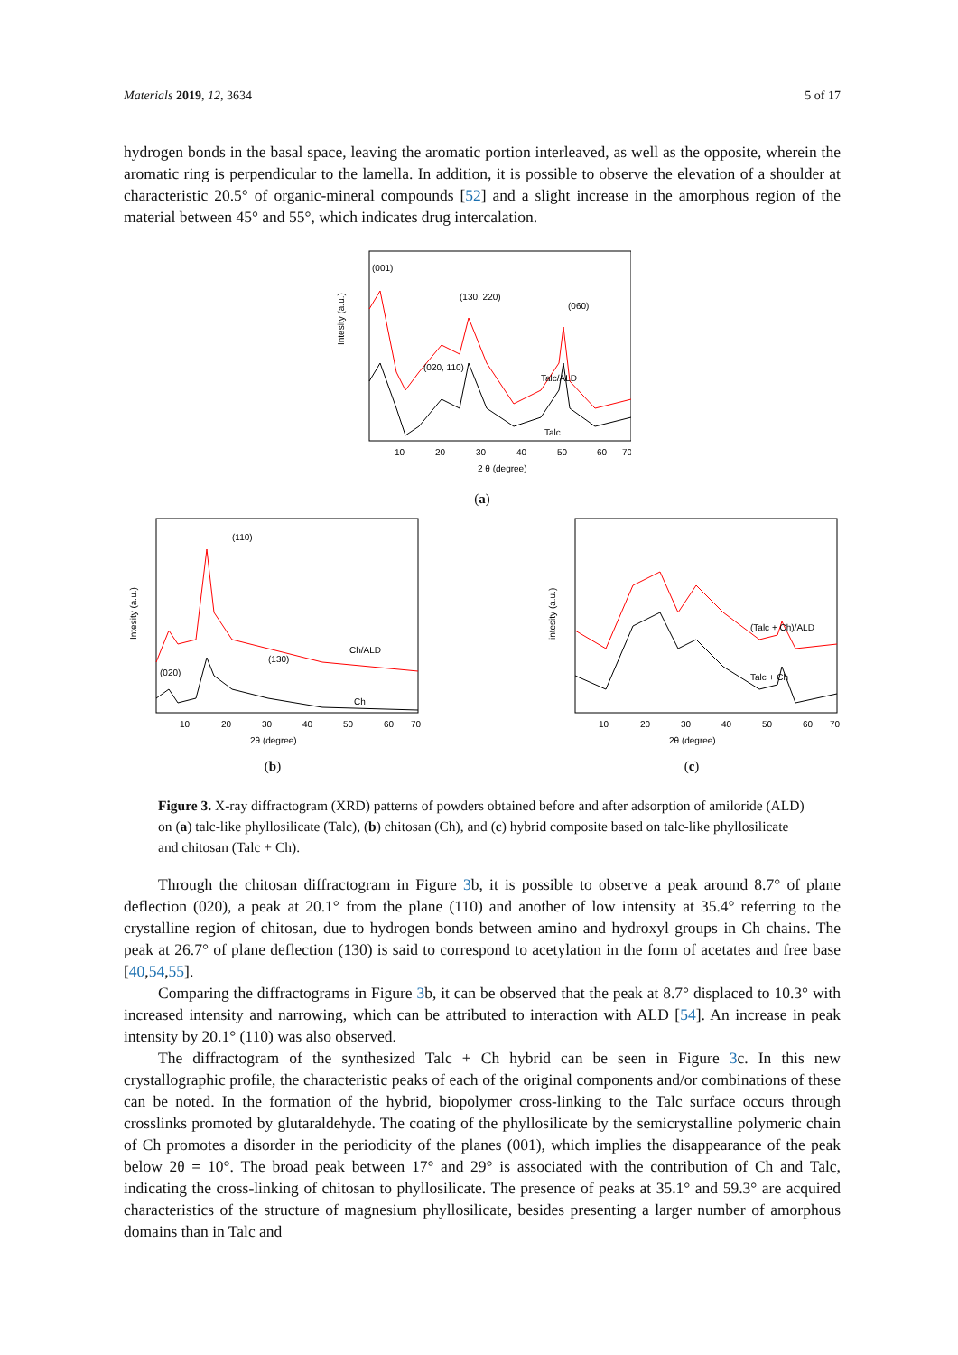Materials 2019, 12, 3634 5 of 17
hydrogen bonds in the basal space, leaving the aromatic portion interleaved, as well as the opposite, wherein the aromatic ring is perpendicular to the lamella. In addition, it is possible to observe the elevation of a shoulder at characteristic 20.5° of organic-mineral compounds [52] and a slight increase in the amorphous region of the material between 45° and 55°, which indicates drug intercalation.
Intesity (a.u.)
(001)
(130, 220)
(020, 110)
(060)
Talc/ALD
Talc
10
20
30
40
50
60
70
2 θ (degree)
(a)
Intesity (a.u.)
(110)
(020)
(130)
Ch/ALD
Ch
10
20
30
40
50
60
70
2θ (degree)
(b)
intesity (a.u.)
(Talc + Ch)/ALD
Talc + Ch
10
20
30
40
50
60
70
2θ (degree)
(c)
Figure 3. X-ray diffractogram (XRD) patterns of powders obtained before and after adsorption of amiloride (ALD) on (a) talc-like phyllosilicate (Talc), (b) chitosan (Ch), and (c) hybrid composite based on talc-like phyllosilicate and chitosan (Talc + Ch).
Through the chitosan diffractogram in Figure 3b, it is possible to observe a peak around 8.7° of plane deflection (020), a peak at 20.1° from the plane (110) and another of low intensity at 35.4° referring to the crystalline region of chitosan, due to hydrogen bonds between amino and hydroxyl groups in Ch chains. The peak at 26.7° of plane deflection (130) is said to correspond to acetylation in the form of acetates and free base [40,54,55].
Comparing the diffractograms in Figure 3b, it can be observed that the peak at 8.7° displaced to 10.3° with increased intensity and narrowing, which can be attributed to interaction with ALD [54]. An increase in peak intensity by 20.1° (110) was also observed.
The diffractogram of the synthesized Talc + Ch hybrid can be seen in Figure 3c. In this new crystallographic profile, the characteristic peaks of each of the original components and/or combinations of these can be noted. In the formation of the hybrid, biopolymer cross-linking to the Talc surface occurs through crosslinks promoted by glutaraldehyde. The coating of the phyllosilicate by the semicrystalline polymeric chain of Ch promotes a disorder in the periodicity of the planes (001), which implies the disappearance of the peak below 2θ = 10°. The broad peak between 17° and 29° is associated with the contribution of Ch and Talc, indicating the cross-linking of chitosan to phyllosilicate. The presence of peaks at 35.1° and 59.3° are acquired characteristics of the structure of magnesium phyllosilicate, besides presenting a larger number of amorphous domains than in Talc and